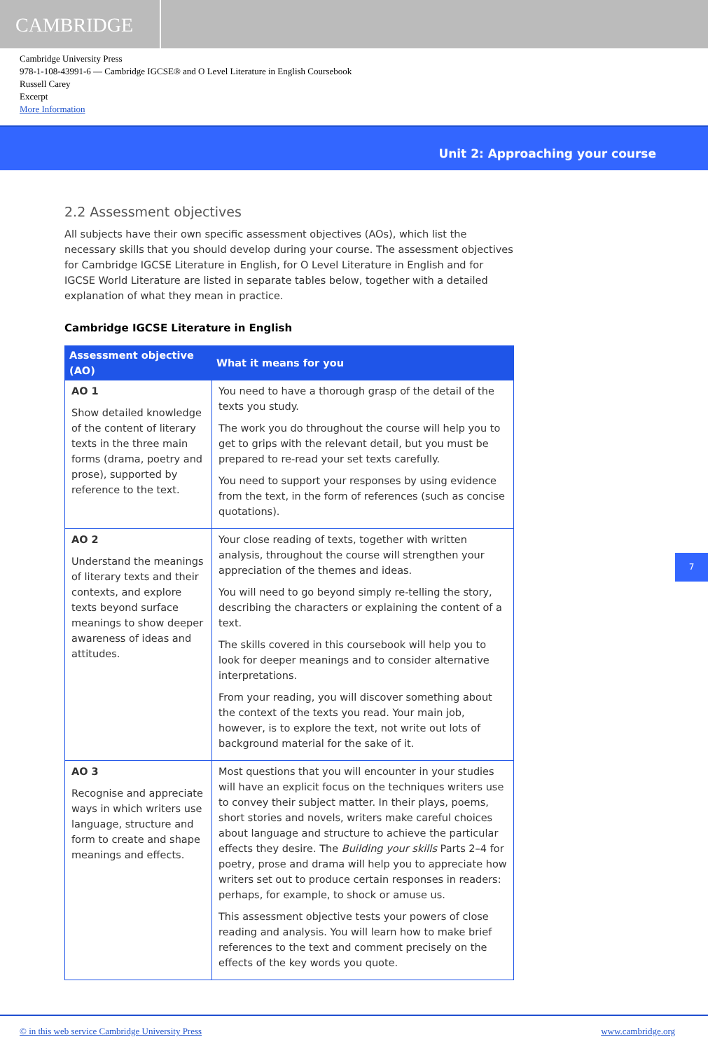CAMBRIDGE
Cambridge University Press
978-1-108-43991-6 — Cambridge IGCSE® and O Level Literature in English Coursebook
Russell Carey
Excerpt
More Information
Unit 2: Approaching your course
2.2 Assessment objectives
All subjects have their own specific assessment objectives (AOs), which list the necessary skills that you should develop during your course. The assessment objectives for Cambridge IGCSE Literature in English, for O Level Literature in English and for IGCSE World Literature are listed in separate tables below, together with a detailed explanation of what they mean in practice.
Cambridge IGCSE Literature in English
| Assessment objective (AO) | What it means for you |
| --- | --- |
| AO 1 Show detailed knowledge of the content of literary texts in the three main forms (drama, poetry and prose), supported by reference to the text. | You need to have a thorough grasp of the detail of the texts you study. The work you do throughout the course will help you to get to grips with the relevant detail, but you must be prepared to re-read your set texts carefully. You need to support your responses by using evidence from the text, in the form of references (such as concise quotations). |
| AO 2 Understand the meanings of literary texts and their contexts, and explore texts beyond surface meanings to show deeper awareness of ideas and attitudes. | Your close reading of texts, together with written analysis, throughout the course will strengthen your appreciation of the themes and ideas. You will need to go beyond simply re-telling the story, describing the characters or explaining the content of a text. The skills covered in this coursebook will help you to look for deeper meanings and to consider alternative interpretations. From your reading, you will discover something about the context of the texts you read. Your main job, however, is to explore the text, not write out lots of background material for the sake of it. |
| AO 3 Recognise and appreciate ways in which writers use language, structure and form to create and shape meanings and effects. | Most questions that you will encounter in your studies will have an explicit focus on the techniques writers use to convey their subject matter. In their plays, poems, short stories and novels, writers make careful choices about language and structure to achieve the particular effects they desire. The Building your skills Parts 2–4 for poetry, prose and drama will help you to appreciate how writers set out to produce certain responses in readers: perhaps, for example, to shock or amuse us. This assessment objective tests your powers of close reading and analysis. You will learn how to make brief references to the text and comment precisely on the effects of the key words you quote. |
7
© in this web service Cambridge University Press www.cambridge.org